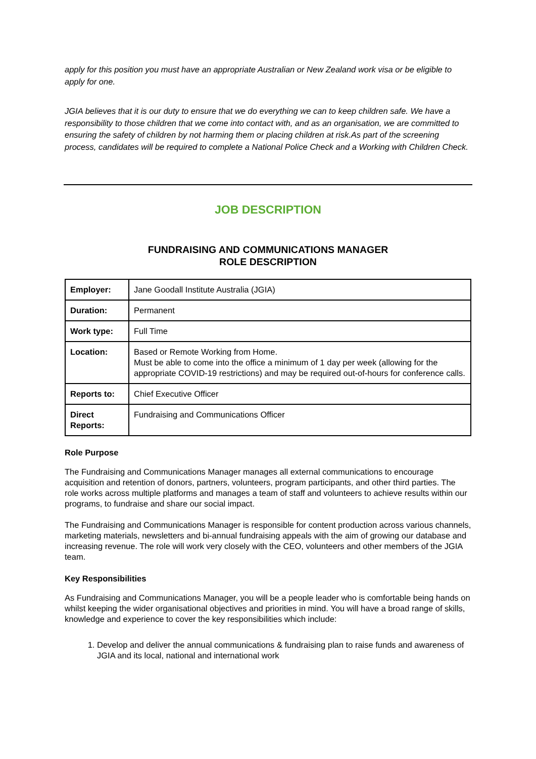apply for this position you must have an appropriate Australian or New Zealand work visa or be eligible to apply for one.
JGIA believes that it is our duty to ensure that we do everything we can to keep children safe. We have a responsibility to those children that we come into contact with, and as an organisation, we are committed to ensuring the safety of children by not harming them or placing children at risk.As part of the screening process, candidates will be required to complete a National Police Check and a Working with Children Check.
JOB DESCRIPTION
FUNDRAISING AND COMMUNICATIONS MANAGER
ROLE DESCRIPTION
| Employer: | Jane Goodall Institute Australia (JGIA) |
| Duration: | Permanent |
| Work type: | Full Time |
| Location: | Based or Remote Working from Home. Must be able to come into the office a minimum of 1 day per week (allowing for the appropriate COVID-19 restrictions) and may be required out-of-hours for conference calls. |
| Reports to: | Chief Executive Officer |
| Direct Reports: | Fundraising and Communications Officer |
Role Purpose
The Fundraising and Communications Manager manages all external communications to encourage acquisition and retention of donors, partners, volunteers, program participants, and other third parties. The role works across multiple platforms and manages a team of staff and volunteers to achieve results within our programs, to fundraise and share our social impact.
The Fundraising and Communications Manager is responsible for content production across various channels, marketing materials, newsletters and bi-annual fundraising appeals with the aim of growing our database and increasing revenue. The role will work very closely with the CEO, volunteers and other members of the JGIA team.
Key Responsibilities
As Fundraising and Communications Manager, you will be a people leader who is comfortable being hands on whilst keeping the wider organisational objectives and priorities in mind. You will have a broad range of skills, knowledge and experience to cover the key responsibilities which include:
1. Develop and deliver the annual communications & fundraising plan to raise funds and awareness of JGIA and its local, national and international work